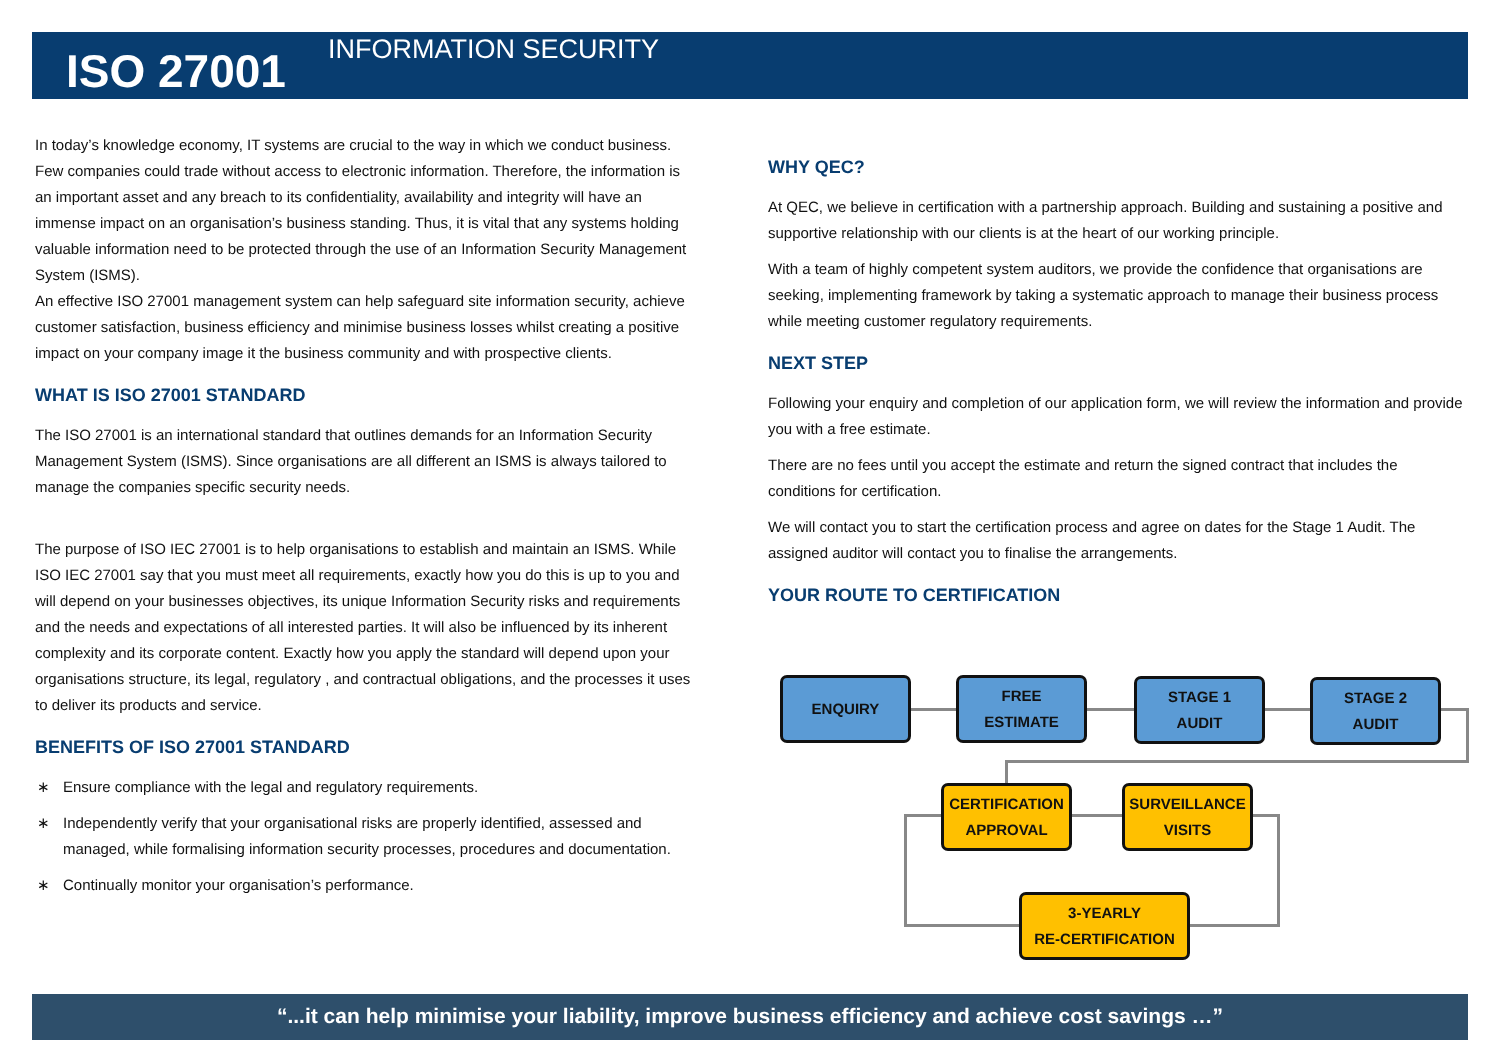ISO 27001 INFORMATION SECURITY
In today’s knowledge economy, IT systems are crucial to the way in which we conduct business. Few companies could trade without access to electronic information. Therefore, the information is an important asset and any breach to its confidentiality, availability and integrity will have an immense impact on an organisation’s business standing. Thus, it is vital that any systems holding valuable information need to be protected through the use of an Information Security Management System (ISMS).
An effective ISO 27001 management system can help safeguard site information security, achieve customer satisfaction, business efficiency and minimise business losses whilst creating a positive impact on your company image it the business community and with prospective clients.
WHAT IS ISO 27001 STANDARD
The ISO 27001 is an international standard that outlines demands for an Information Security Management System (ISMS). Since organisations are all different an ISMS is always tailored to manage the companies specific security needs.
The purpose of ISO IEC 27001 is to help organisations to establish and maintain an ISMS. While ISO IEC 27001 say that you must meet all requirements, exactly how you do this is up to you and will depend on your businesses objectives, its unique Information Security risks and requirements and the needs and expectations of all interested parties. It will also be influenced by its inherent complexity and its corporate content. Exactly how you apply the standard will depend upon your organisations structure, its legal, regulatory , and contractual obligations, and the processes it uses to deliver its products and service.
BENEFITS OF ISO 27001 STANDARD
∗ Ensure compliance with the legal and regulatory requirements.
∗ Independently verify that your organisational risks are properly identified, assessed and managed, while formalising information security processes, procedures and documentation.
∗ Continually monitor your organisation’s performance.
WHY QEC?
At QEC, we believe in certification with a partnership approach. Building and sustaining a positive and supportive relationship with our clients is at the heart of our working principle.
With a team of highly competent system auditors, we provide the confidence that organisations are seeking, implementing framework by taking a systematic approach to manage their business process while meeting customer regulatory requirements.
NEXT STEP
Following your enquiry and completion of our application form, we will review the information and provide you with a free estimate.
There are no fees until you accept the estimate and return the signed contract that includes the conditions for certification.
We will contact you to start the certification process and agree on dates for the Stage 1 Audit. The assigned auditor will contact you to finalise the arrangements.
YOUR ROUTE TO CERTIFICATION
ENQUIRY
FREE
ESTIMATE
STAGE 1
AUDIT
STAGE 2
AUDIT
CERTIFICATION
APPROVAL
SURVEILLANCE
VISITS
3-YEARLY
RE-CERTIFICATION
“...it can help minimise your liability, improve business efficiency and achieve cost savings …”